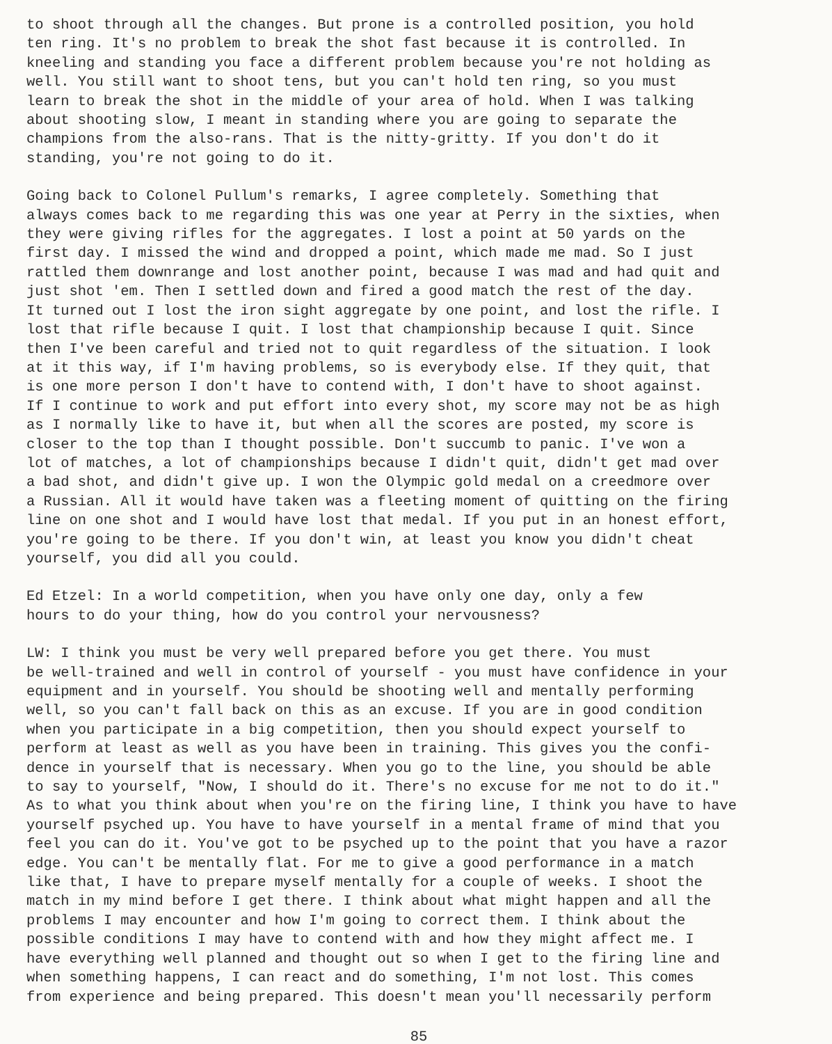to shoot through all the changes. But prone is a controlled position, you hold ten ring. It's no problem to break the shot fast because it is controlled. In kneeling and standing you face a different problem because you're not holding as well. You still want to shoot tens, but you can't hold ten ring, so you must learn to break the shot in the middle of your area of hold. When I was talking about shooting slow, I meant in standing where you are going to separate the champions from the also-rans. That is the nitty-gritty. If you don't do it standing, you're not going to do it.
Going back to Colonel Pullum's remarks, I agree completely. Something that always comes back to me regarding this was one year at Perry in the sixties, when they were giving rifles for the aggregates. I lost a point at 50 yards on the first day. I missed the wind and dropped a point, which made me mad. So I just rattled them downrange and lost another point, because I was mad and had quit and just shot 'em. Then I settled down and fired a good match the rest of the day. It turned out I lost the iron sight aggregate by one point, and lost the rifle. I lost that rifle because I quit. I lost that championship because I quit. Since then I've been careful and tried not to quit regardless of the situation. I look at it this way, if I'm having problems, so is everybody else. If they quit, that is one more person I don't have to contend with, I don't have to shoot against. If I continue to work and put effort into every shot, my score may not be as high as I normally like to have it, but when all the scores are posted, my score is closer to the top than I thought possible. Don't succumb to panic. I've won a lot of matches, a lot of championships because I didn't quit, didn't get mad over a bad shot, and didn't give up. I won the Olympic gold medal on a creedmore over a Russian. All it would have taken was a fleeting moment of quitting on the firing line on one shot and I would have lost that medal. If you put in an honest effort, you're going to be there. If you don't win, at least you know you didn't cheat yourself, you did all you could.
Ed Etzel: In a world competition, when you have only one day, only a few hours to do your thing, how do you control your nervousness?
LW: I think you must be very well prepared before you get there. You must be well-trained and well in control of yourself - you must have confidence in your equipment and in yourself. You should be shooting well and mentally performing well, so you can't fall back on this as an excuse. If you are in good condition when you participate in a big competition, then you should expect yourself to perform at least as well as you have been in training. This gives you the confi- dence in yourself that is necessary. When you go to the line, you should be able to say to yourself, "Now, I should do it. There's no excuse for me not to do it." As to what you think about when you're on the firing line, I think you have to have yourself psyched up. You have to have yourself in a mental frame of mind that you feel you can do it. You've got to be psyched up to the point that you have a razor edge. You can't be mentally flat. For me to give a good performance in a match like that, I have to prepare myself mentally for a couple of weeks. I shoot the match in my mind before I get there. I think about what might happen and all the problems I may encounter and how I'm going to correct them. I think about the possible conditions I may have to contend with and how they might affect me. I have everything well planned and thought out so when I get to the firing line and when something happens, I can react and do something, I'm not lost. This comes from experience and being prepared. This doesn't mean you'll necessarily perform
85